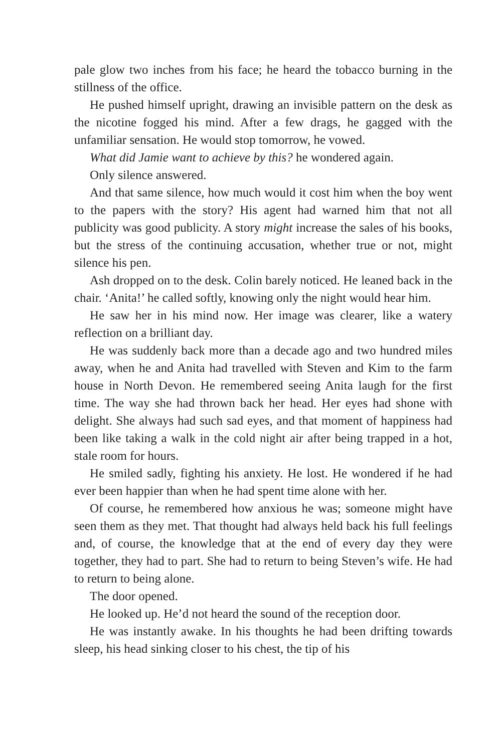pale glow two inches from his face; he heard the tobacco burning in the stillness of the office.
He pushed himself upright, drawing an invisible pattern on the desk as the nicotine fogged his mind. After a few drags, he gagged with the unfamiliar sensation. He would stop tomorrow, he vowed.
What did Jamie want to achieve by this? he wondered again.
Only silence answered.
And that same silence, how much would it cost him when the boy went to the papers with the story? His agent had warned him that not all publicity was good publicity. A story might increase the sales of his books, but the stress of the continuing accusation, whether true or not, might silence his pen.
Ash dropped on to the desk. Colin barely noticed. He leaned back in the chair. ‘Anita!’ he called softly, knowing only the night would hear him.
He saw her in his mind now. Her image was clearer, like a watery reflection on a brilliant day.
He was suddenly back more than a decade ago and two hundred miles away, when he and Anita had travelled with Steven and Kim to the farm house in North Devon. He remembered seeing Anita laugh for the first time. The way she had thrown back her head. Her eyes had shone with delight. She always had such sad eyes, and that moment of happiness had been like taking a walk in the cold night air after being trapped in a hot, stale room for hours.
He smiled sadly, fighting his anxiety. He lost. He wondered if he had ever been happier than when he had spent time alone with her.
Of course, he remembered how anxious he was; someone might have seen them as they met. That thought had always held back his full feelings and, of course, the knowledge that at the end of every day they were together, they had to part. She had to return to being Steven’s wife. He had to return to being alone.
The door opened.
He looked up. He’d not heard the sound of the reception door.
He was instantly awake. In his thoughts he had been drifting towards sleep, his head sinking closer to his chest, the tip of his